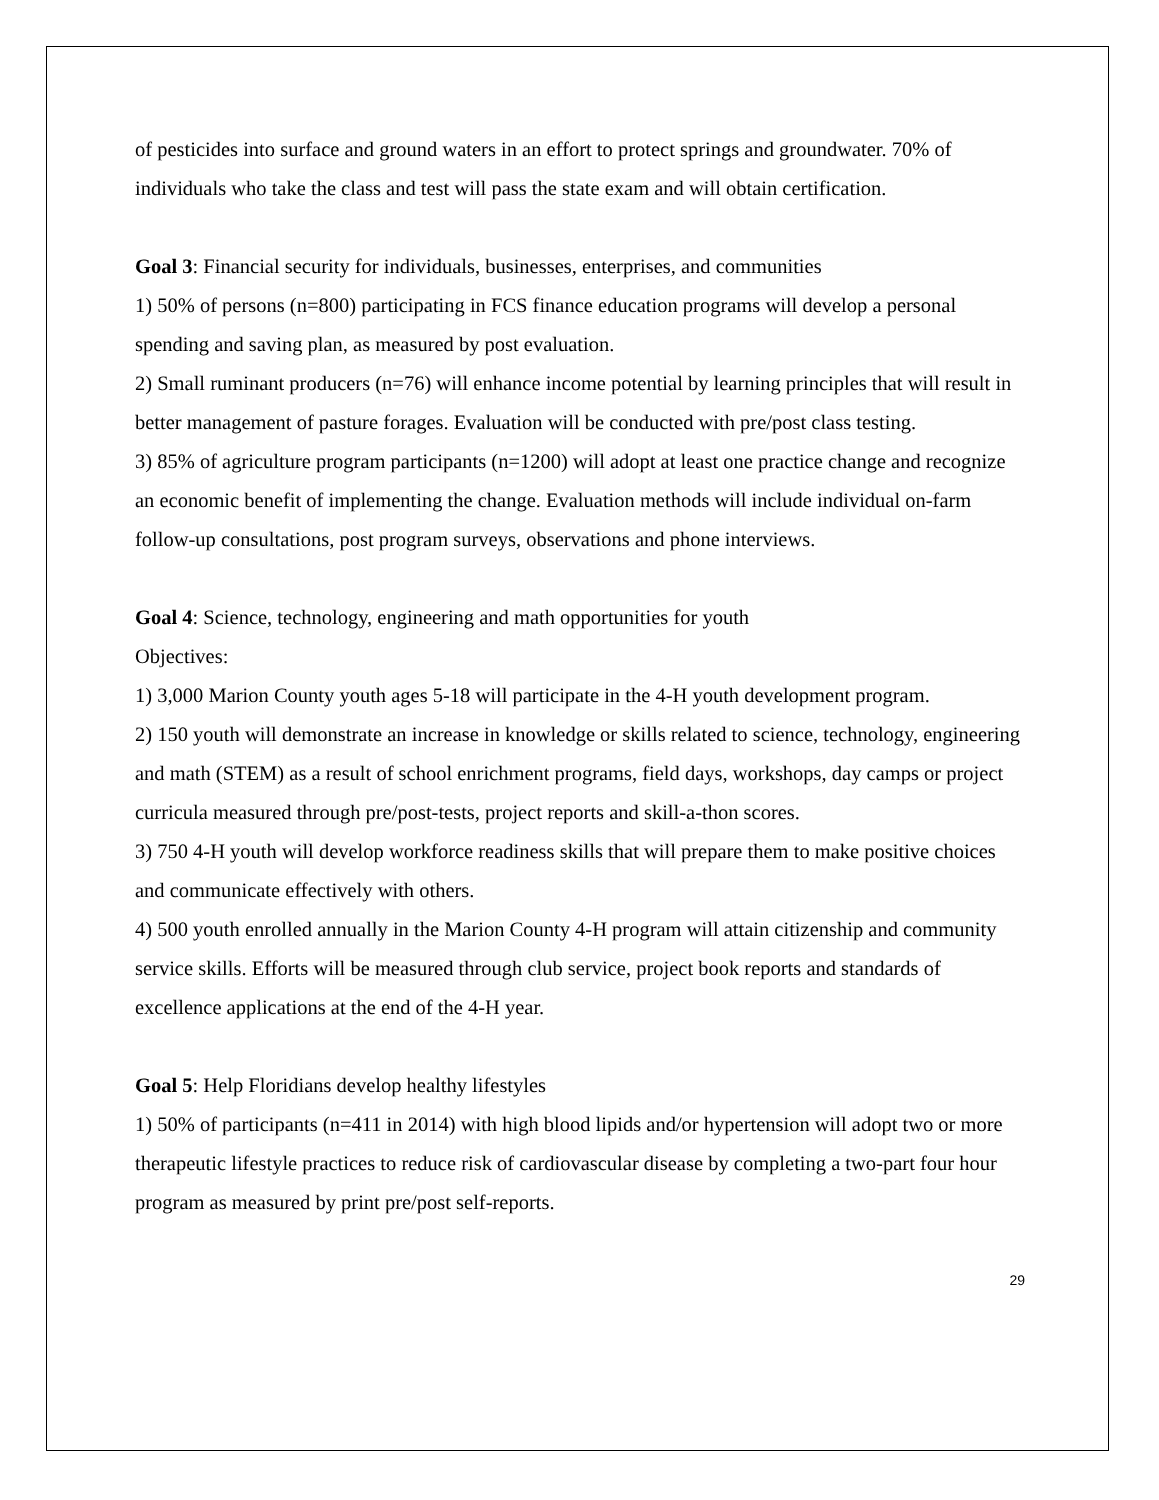of pesticides into surface and ground waters in an effort to protect springs and groundwater. 70% of individuals who take the class and test will pass the state exam and will obtain certification.
Goal 3: Financial security for individuals, businesses, enterprises, and communities
1) 50% of persons (n=800) participating in FCS finance education programs will develop a personal spending and saving plan, as measured by post evaluation.
2) Small ruminant producers (n=76) will enhance income potential by learning principles that will result in better management of pasture forages. Evaluation will be conducted with pre/post class testing.
3) 85% of agriculture program participants (n=1200) will adopt at least one practice change and recognize an economic benefit of implementing the change. Evaluation methods will include individual on-farm follow-up consultations, post program surveys, observations and phone interviews.
Goal 4: Science, technology, engineering and math opportunities for youth
Objectives:
1) 3,000 Marion County youth ages 5-18 will participate in the 4-H youth development program.
2) 150 youth will demonstrate an increase in knowledge or skills related to science, technology, engineering and math (STEM) as a result of school enrichment programs, field days, workshops, day camps or project curricula measured through pre/post-tests, project reports and skill-a-thon scores.
3) 750 4-H youth will develop workforce readiness skills that will prepare them to make positive choices and communicate effectively with others.
4) 500 youth enrolled annually in the Marion County 4-H program will attain citizenship and community service skills. Efforts will be measured through club service, project book reports and standards of excellence applications at the end of the 4-H year.
Goal 5: Help Floridians develop healthy lifestyles
1) 50% of participants (n=411 in 2014) with high blood lipids and/or hypertension will adopt two or more therapeutic lifestyle practices to reduce risk of cardiovascular disease by completing a two-part four hour program as measured by print pre/post self-reports.
29